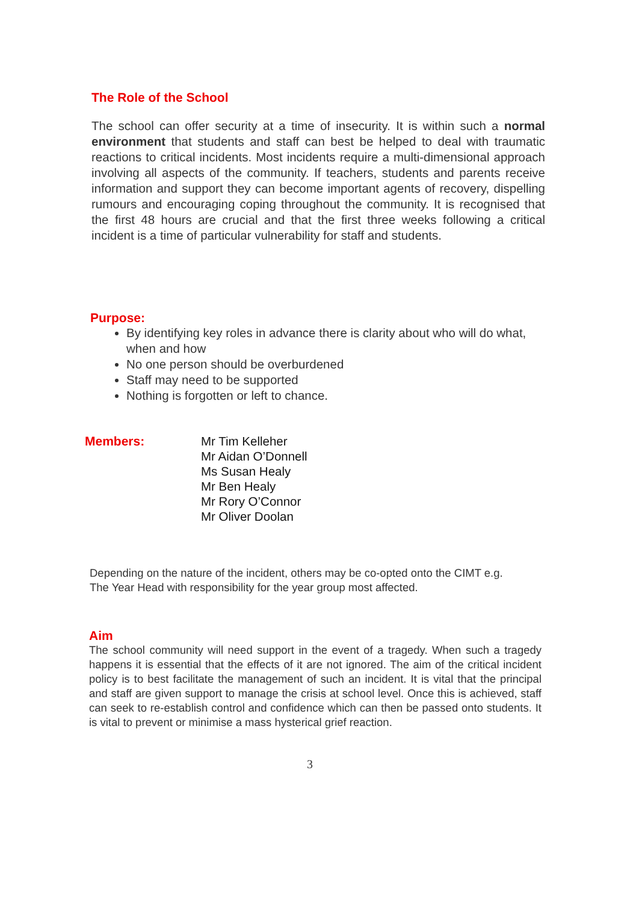The Role of the School
The school can offer security at a time of insecurity. It is within such a normal environment that students and staff can best be helped to deal with traumatic reactions to critical incidents. Most incidents require a multi-dimensional approach involving all aspects of the community. If teachers, students and parents receive information and support they can become important agents of recovery, dispelling rumours and encouraging coping throughout the community. It is recognised that the first 48 hours are crucial and that the first three weeks following a critical incident is a time of particular vulnerability for staff and students.
Purpose:
By identifying key roles in advance there is clarity about who will do what, when and how
No one person should be overburdened
Staff may need to be supported
Nothing is forgotten or left to chance.
Members: Mr Tim Kelleher
Mr Aidan O’Donnell
Ms Susan Healy
Mr Ben Healy
Mr Rory O’Connor
Mr Oliver Doolan
Depending on the nature of the incident, others may be co-opted onto the CIMT e.g.
The Year Head with responsibility for the year group most affected.
Aim
The school community will need support in the event of a tragedy. When such a tragedy happens it is essential that the effects of it are not ignored. The aim of the critical incident policy is to best facilitate the management of such an incident. It is vital that the principal and staff are given support to manage the crisis at school level. Once this is achieved, staff can seek to re-establish control and confidence which can then be passed onto students. It is vital to prevent or minimise a mass hysterical grief reaction.
3